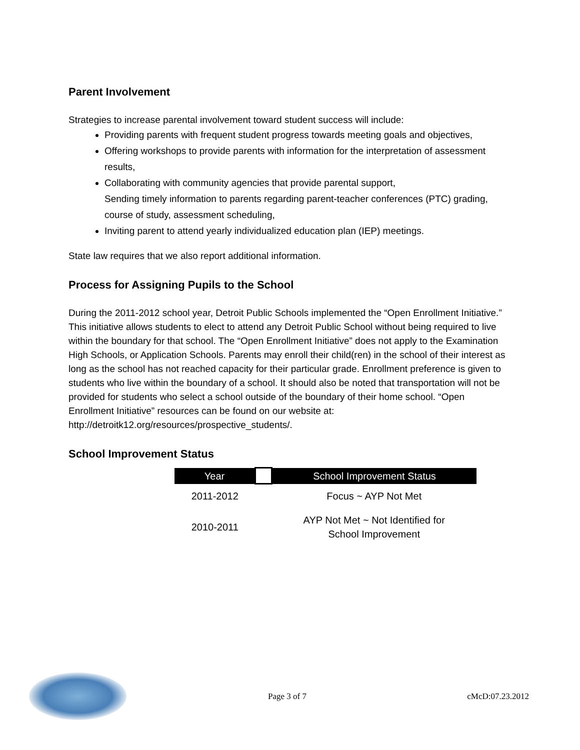Parent Involvement
Strategies to increase parental involvement toward student success will include:
Providing parents with frequent student progress towards meeting goals and objectives,
Offering workshops to provide parents with information for the interpretation of assessment results,
Collaborating with community agencies that provide parental support,
Sending timely information to parents regarding parent-teacher conferences (PTC) grading, course of study, assessment scheduling,
Inviting parent to attend yearly individualized education plan (IEP) meetings.
State law requires that we also report additional information.
Process for Assigning Pupils to the School
During the 2011-2012 school year, Detroit Public Schools implemented the “Open Enrollment Initiative.” This initiative allows students to elect to attend any Detroit Public School without being required to live within the boundary for that school. The “Open Enrollment Initiative” does not apply to the Examination High Schools, or Application Schools. Parents may enroll their child(ren) in the school of their interest as long as the school has not reached capacity for their particular grade. Enrollment preference is given to students who live within the boundary of a school. It should also be noted that transportation will not be provided for students who select a school outside of the boundary of their home school. “Open Enrollment Initiative” resources can be found on our website at:
http://detroitk12.org/resources/prospective_students/.
School Improvement Status
| Year | | School Improvement Status |
| --- | --- | --- |
| 2011-2012 | | Focus ~ AYP Not Met |
| 2010-2011 | | AYP Not Met ~ Not Identified for School Improvement |
Page 3 of 7 cMcD:07.23.2012